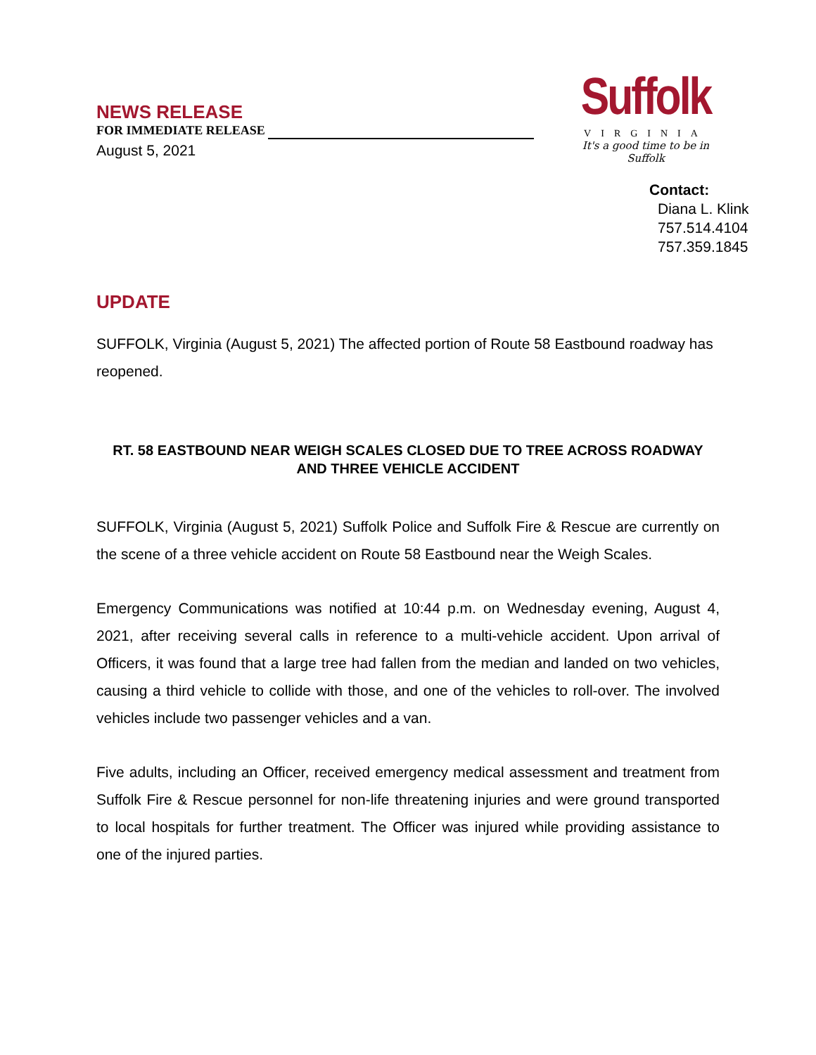NEWS RELEASE
FOR IMMEDIATE RELEASE
August 5, 2021
Suffolk
VIRGINIA
It's a good time to be in Suffolk
Contact:
Diana L. Klink
757.514.4104
757.359.1845
UPDATE
SUFFOLK, Virginia (August 5, 2021) The affected portion of Route 58 Eastbound roadway has reopened.
RT. 58 EASTBOUND NEAR WEIGH SCALES CLOSED DUE TO TREE ACROSS ROADWAY AND THREE VEHICLE ACCIDENT
SUFFOLK, Virginia (August 5, 2021) Suffolk Police and Suffolk Fire & Rescue are currently on the scene of a three vehicle accident on Route 58 Eastbound near the Weigh Scales.
Emergency Communications was notified at 10:44 p.m. on Wednesday evening, August 4, 2021, after receiving several calls in reference to a multi-vehicle accident. Upon arrival of Officers, it was found that a large tree had fallen from the median and landed on two vehicles, causing a third vehicle to collide with those, and one of the vehicles to roll-over. The involved vehicles include two passenger vehicles and a van.
Five adults, including an Officer, received emergency medical assessment and treatment from Suffolk Fire & Rescue personnel for non-life threatening injuries and were ground transported to local hospitals for further treatment. The Officer was injured while providing assistance to one of the injured parties.